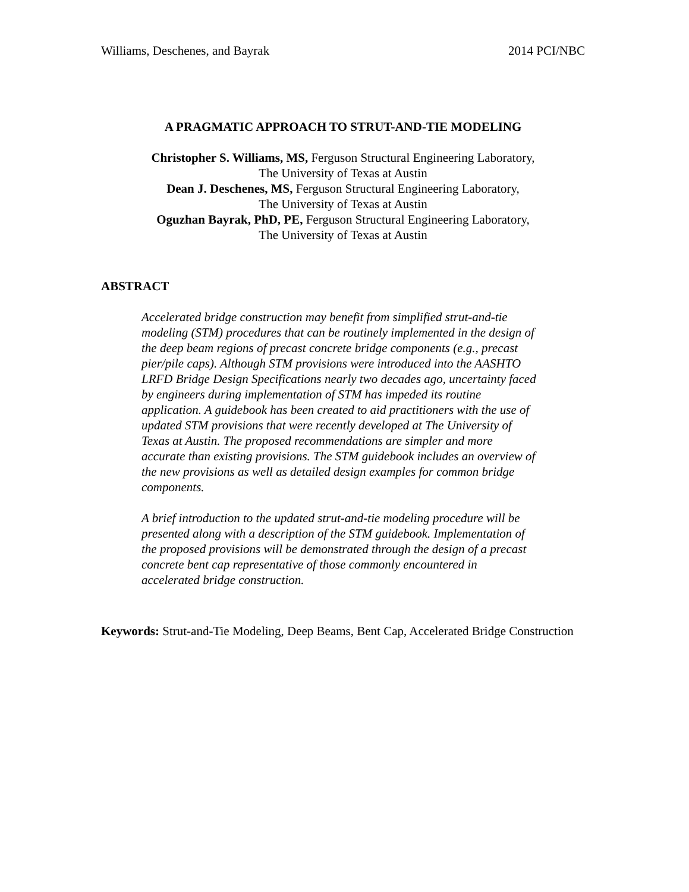Williams, Deschenes, and Bayrak 2014 PCI/NBC
A PRAGMATIC APPROACH TO STRUT-AND-TIE MODELING
Christopher S. Williams, MS, Ferguson Structural Engineering Laboratory,
The University of Texas at Austin
Dean J. Deschenes, MS, Ferguson Structural Engineering Laboratory,
The University of Texas at Austin
Oguzhan Bayrak, PhD, PE, Ferguson Structural Engineering Laboratory,
The University of Texas at Austin
ABSTRACT
Accelerated bridge construction may benefit from simplified strut-and-tie modeling (STM) procedures that can be routinely implemented in the design of the deep beam regions of precast concrete bridge components (e.g., precast pier/pile caps). Although STM provisions were introduced into the AASHTO LRFD Bridge Design Specifications nearly two decades ago, uncertainty faced by engineers during implementation of STM has impeded its routine application. A guidebook has been created to aid practitioners with the use of updated STM provisions that were recently developed at The University of Texas at Austin. The proposed recommendations are simpler and more accurate than existing provisions. The STM guidebook includes an overview of the new provisions as well as detailed design examples for common bridge components.
A brief introduction to the updated strut-and-tie modeling procedure will be presented along with a description of the STM guidebook. Implementation of the proposed provisions will be demonstrated through the design of a precast concrete bent cap representative of those commonly encountered in accelerated bridge construction.
Keywords: Strut-and-Tie Modeling, Deep Beams, Bent Cap, Accelerated Bridge Construction